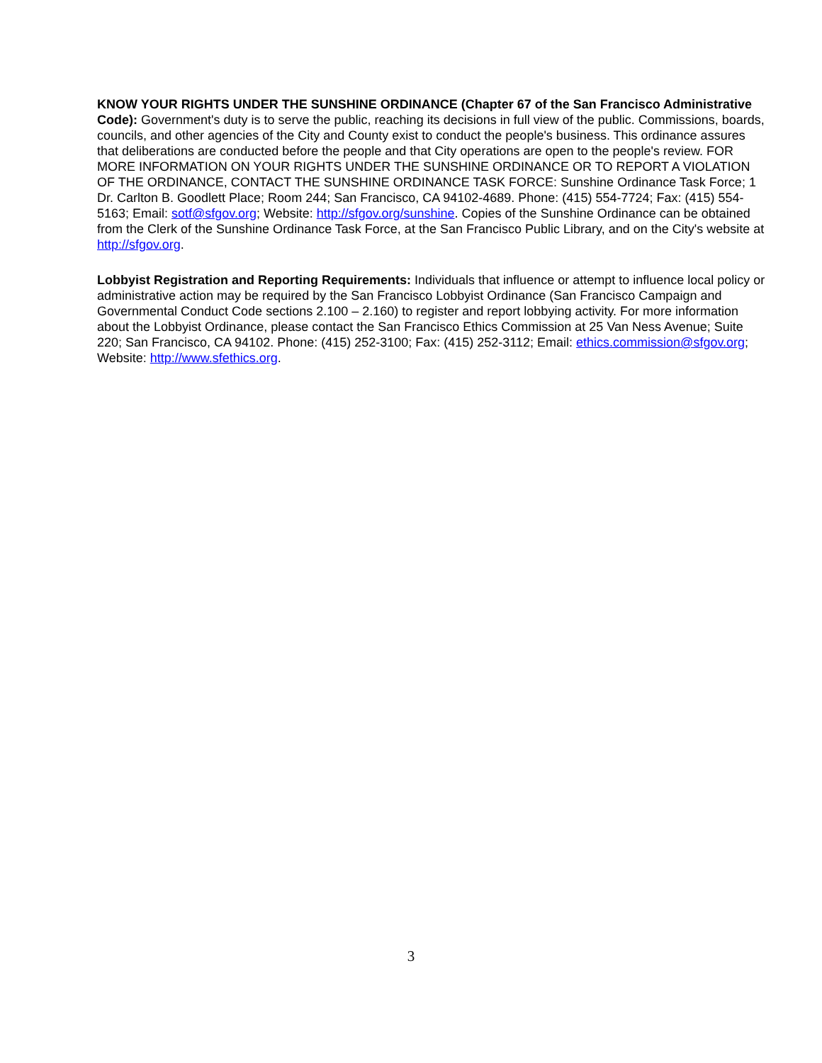KNOW YOUR RIGHTS UNDER THE SUNSHINE ORDINANCE (Chapter 67 of the San Francisco Administrative Code): Government's duty is to serve the public, reaching its decisions in full view of the public. Commissions, boards, councils, and other agencies of the City and County exist to conduct the people's business. This ordinance assures that deliberations are conducted before the people and that City operations are open to the people's review. FOR MORE INFORMATION ON YOUR RIGHTS UNDER THE SUNSHINE ORDINANCE OR TO REPORT A VIOLATION OF THE ORDINANCE, CONTACT THE SUNSHINE ORDINANCE TASK FORCE: Sunshine Ordinance Task Force; 1 Dr. Carlton B. Goodlett Place; Room 244; San Francisco, CA 94102-4689. Phone: (415) 554-7724; Fax: (415) 554-5163; Email: sotf@sfgov.org; Website: http://sfgov.org/sunshine. Copies of the Sunshine Ordinance can be obtained from the Clerk of the Sunshine Ordinance Task Force, at the San Francisco Public Library, and on the City's website at http://sfgov.org.
Lobbyist Registration and Reporting Requirements: Individuals that influence or attempt to influence local policy or administrative action may be required by the San Francisco Lobbyist Ordinance (San Francisco Campaign and Governmental Conduct Code sections 2.100 – 2.160) to register and report lobbying activity. For more information about the Lobbyist Ordinance, please contact the San Francisco Ethics Commission at 25 Van Ness Avenue; Suite 220; San Francisco, CA 94102. Phone: (415) 252-3100; Fax: (415) 252-3112; Email: ethics.commission@sfgov.org; Website: http://www.sfethics.org.
3